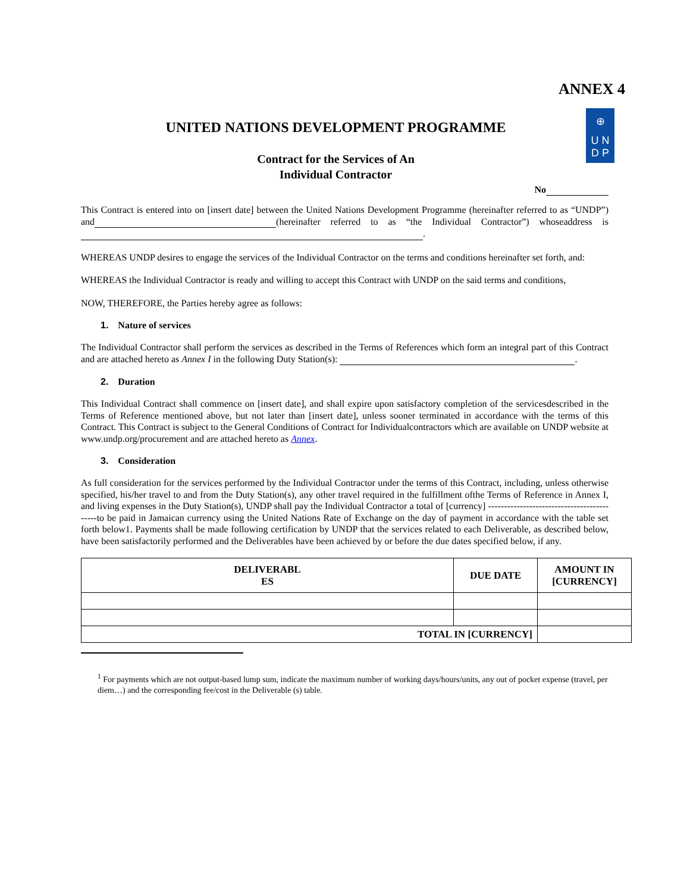ANNEX 4
⊕
U N
D P
UNITED NATIONS DEVELOPMENT PROGRAMME
Contract for the Services of An
Individual Contractor
No
This Contract is entered into on [insert date] between the United Nations Development Programme (hereinafter referred to as “UNDP”) and (hereinafter referred to as “the Individual Contractor”) whoseaddress is .
WHEREAS UNDP desires to engage the services of the Individual Contractor on the terms and conditions hereinafter set forth, and:
WHEREAS the Individual Contractor is ready and willing to accept this Contract with UNDP on the said terms and conditions,
NOW, THEREFORE, the Parties hereby agree as follows:
1. Nature of services
The Individual Contractor shall perform the services as described in the Terms of References which form an integral part of this Contract and are attached hereto as Annex I in the following Duty Station(s): .
2. Duration
This Individual Contract shall commence on [insert date], and shall expire upon satisfactory completion of the servicesdescribed in the Terms of Reference mentioned above, but not later than [insert date], unless sooner terminated in accordance with the terms of this Contract. This Contract is subject to the General Conditions of Contract for Individualcontractors which are available on UNDP website at www.undp.org/procurement and are attached hereto as Annex.
3. Consideration
As full consideration for the services performed by the Individual Contractor under the terms of this Contract, including, unless otherwise specified, his/her travel to and from the Duty Station(s), any other travel required in the fulfillment ofthe Terms of Reference in Annex I, and living expenses in the Duty Station(s), UNDP shall pay the Individual Contractor a total of [currency] -------------------------------------------to be paid in Jamaican currency using the United Nations Rate of Exchange on the day of payment in accordance with the table set forth below1. Payments shall be made following certification by UNDP that the services related to each Deliverable, as described below, have been satisfactorily performed and the Deliverables have been achieved by or before the due dates specified below, if any.
| DELIVERABL ES | DUE DATE | AMOUNT IN [CURRENCY] |
| --- | --- | --- |
| TOTAL IN [CURRENCY] | | |
<sup>1</sup> For payments which are not output-based lump sum, indicate the maximum number of working days/hours/units, any out of pocket expense (travel, per diem…) and the corresponding fee/cost in the Deliverable (s) table.